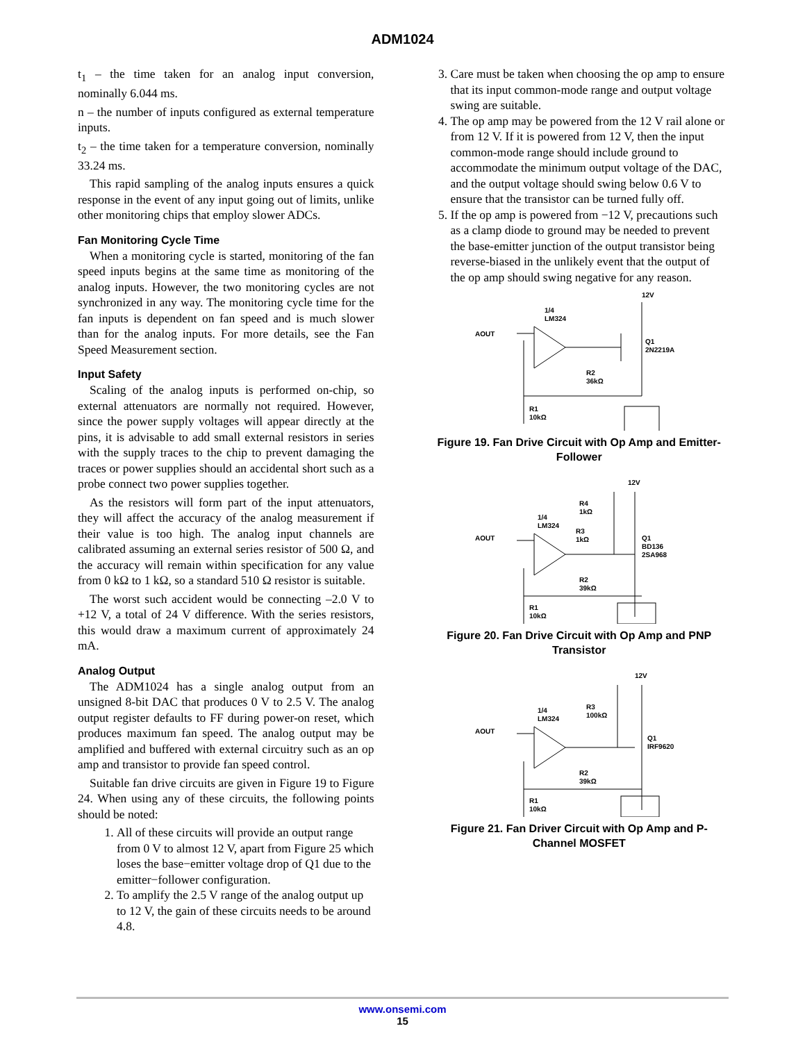ADM1024
t<sub>1</sub> – the time taken for an analog input conversion, nominally 6.044 ms.
n – the number of inputs configured as external temperature inputs.
t<sub>2</sub> – the time taken for a temperature conversion, nominally 33.24 ms.
This rapid sampling of the analog inputs ensures a quick response in the event of any input going out of limits, unlike other monitoring chips that employ slower ADCs.
Fan Monitoring Cycle Time
When a monitoring cycle is started, monitoring of the fan speed inputs begins at the same time as monitoring of the analog inputs. However, the two monitoring cycles are not synchronized in any way. The monitoring cycle time for the fan inputs is dependent on fan speed and is much slower than for the analog inputs. For more details, see the Fan Speed Measurement section.
Input Safety
Scaling of the analog inputs is performed on-chip, so external attenuators are normally not required. However, since the power supply voltages will appear directly at the pins, it is advisable to add small external resistors in series with the supply traces to the chip to prevent damaging the traces or power supplies should an accidental short such as a probe connect two power supplies together.
As the resistors will form part of the input attenuators, they will affect the accuracy of the analog measurement if their value is too high. The analog input channels are calibrated assuming an external series resistor of 500 Ω, and the accuracy will remain within specification for any value from 0 kΩ to 1 kΩ, so a standard 510 Ω resistor is suitable.
The worst such accident would be connecting –2.0 V to +12 V, a total of 24 V difference. With the series resistors, this would draw a maximum current of approximately 24 mA.
Analog Output
The ADM1024 has a single analog output from an unsigned 8-bit DAC that produces 0 V to 2.5 V. The analog output register defaults to FF during power-on reset, which produces maximum fan speed. The analog output may be amplified and buffered with external circuitry such as an op amp and transistor to provide fan speed control.
Suitable fan drive circuits are given in Figure 19 to Figure 24. When using any of these circuits, the following points should be noted:
1. All of these circuits will provide an output range from 0 V to almost 12 V, apart from Figure 25 which loses the base−emitter voltage drop of Q1 due to the emitter−follower configuration.
2. To amplify the 2.5 V range of the analog output up to 12 V, the gain of these circuits needs to be around 4.8.
3. Care must be taken when choosing the op amp to ensure that its input common-mode range and output voltage swing are suitable.
4. The op amp may be powered from the 12 V rail alone or from 12 V. If it is powered from 12 V, then the input common-mode range should include ground to accommodate the minimum output voltage of the DAC, and the output voltage should swing below 0.6 V to ensure that the transistor can be turned fully off.
5. If the op amp is powered from −12 V, precautions such as a clamp diode to ground may be needed to prevent the base-emitter junction of the output transistor being reverse-biased in the unlikely event that the output of the op amp should swing negative for any reason.
12V
1/4
LM324
AOUT
Q1
2N2219A
R2
36kΩ
R1
10kΩ
Figure 19. Fan Drive Circuit with Op Amp and Emitter-Follower
12V
R4
1kΩ
1/4
LM324
AOUT
R3
1kΩ
Q1
BD136
2SA968
R2
39kΩ
R1
10kΩ
Figure 20. Fan Drive Circuit with Op Amp and PNP Transistor
12V
1/4
LM324
R3
100kΩ
AOUT
Q1
IRF9620
R2
39kΩ
R1
10kΩ
Figure 21. Fan Driver Circuit with Op Amp and P-Channel MOSFET
www.onsemi.com
15